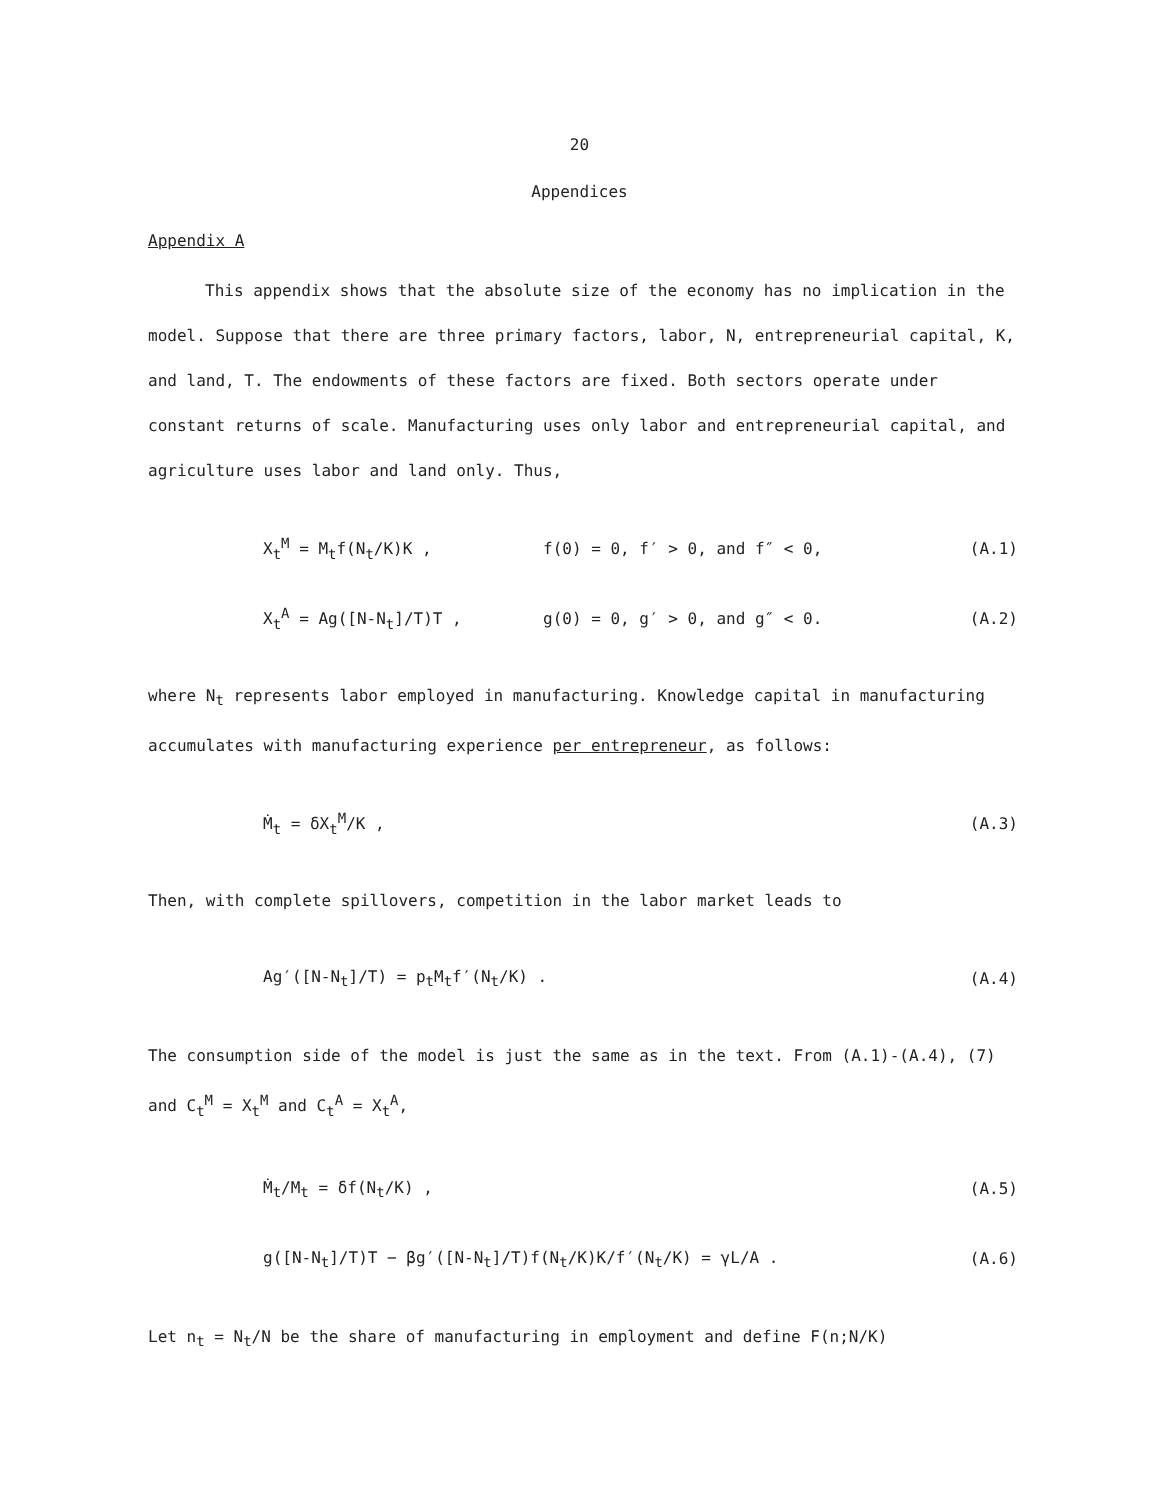20
Appendices
Appendix A
This appendix shows that the absolute size of the economy has no implication in the model. Suppose that there are three primary factors, labor, N, entrepreneurial capital, K, and land, T. The endowments of these factors are fixed. Both sectors operate under constant returns of scale. Manufacturing uses only labor and entrepreneurial capital, and agriculture uses labor and land only. Thus,
X<sub>t</sub><sup>M</sup> = M<sub>t</sub>f(N<sub>t</sub>/K)K , f(0) = 0, f′ > 0, and f″ < 0, (A.1)
X<sub>t</sub><sup>A</sup> = Ag([N-N<sub>t</sub>]/T)T , g(0) = 0, g′ > 0, and g″ < 0. (A.2)
where N<sub>t</sub> represents labor employed in manufacturing. Knowledge capital in manufacturing accumulates with manufacturing experience per entrepreneur, as follows:
Ṁ<sub>t</sub> = δX<sub>t</sub><sup>M</sup>/K , (A.3)
Then, with complete spillovers, competition in the labor market leads to
Ag′([N-N<sub>t</sub>]/T) = p<sub>t</sub>M<sub>t</sub>f′(N<sub>t</sub>/K) . (A.4)
The consumption side of the model is just the same as in the text. From (A.1)-(A.4), (7) and C<sub>t</sub><sup>M</sup> = X<sub>t</sub><sup>M</sup> and C<sub>t</sub><sup>A</sup> = X<sub>t</sub><sup>A</sup>,
Ṁ<sub>t</sub>/M<sub>t</sub> = δf(N<sub>t</sub>/K) , (A.5)
g([N-N<sub>t</sub>]/T)T − βg′([N-N<sub>t</sub>]/T)f(N<sub>t</sub>/K)K/f′(N<sub>t</sub>/K) = γL/A . (A.6)
Let n<sub>t</sub> = N<sub>t</sub>/N be the share of manufacturing in employment and define F(n;N/K)